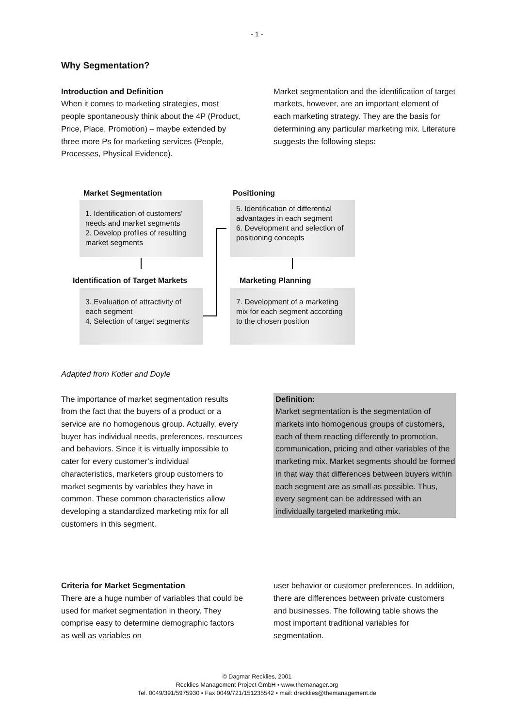- 1 -
Why Segmentation?
Introduction and Definition
When it comes to marketing strategies, most people spontaneously think about the 4P (Product, Price, Place, Promotion) – maybe extended by three more Ps for marketing services (People, Processes, Physical Evidence).
Market segmentation and the identification of target markets, however, are an important element of each marketing strategy. They are the basis for determining any particular marketing mix. Literature suggests the following steps:
Market Segmentation
1. Identification of customers‘ needs and market segments
2. Develop profiles of resulting market segments
Identification of Target Markets
3. Evaluation of attractivity of each segment
4. Selection of target segments
Positioning
5. Identification of differential advantages in each segment
6. Development and selection of positioning concepts
Marketing Planning
7. Development of a marketing mix for each segment according to the chosen position
Adapted from Kotler and Doyle
The importance of market segmentation results from the fact that the buyers of a product or a service are no homogenous group. Actually, every buyer has individual needs, preferences, resources and behaviors. Since it is virtually impossible to cater for every customer’s individual characteristics, marketers group customers to market segments by variables they have in common. These common characteristics allow developing a standardized marketing mix for all customers in this segment.
Definition:
Market segmentation is the segmentation of markets into homogenous groups of customers, each of them reacting differently to promotion, communication, pricing and other variables of the marketing mix. Market segments should be formed in that way that differences between buyers within each segment are as small as possible. Thus, every segment can be addressed with an individually targeted marketing mix.
Criteria for Market Segmentation
There are a huge number of variables that could be used for market segmentation in theory. They comprise easy to determine demographic factors as well as variables on
user behavior or customer preferences. In addition, there are differences between private customers and businesses. The following table shows the most important traditional variables for segmentation.
© Dagmar Recklies, 2001
Recklies Management Project GmbH ▪ www.themanager.org
Tel. 0049/391/5975930 ▪ Fax 0049/721/151235542 ▪ mail: drecklies@themanagement.de